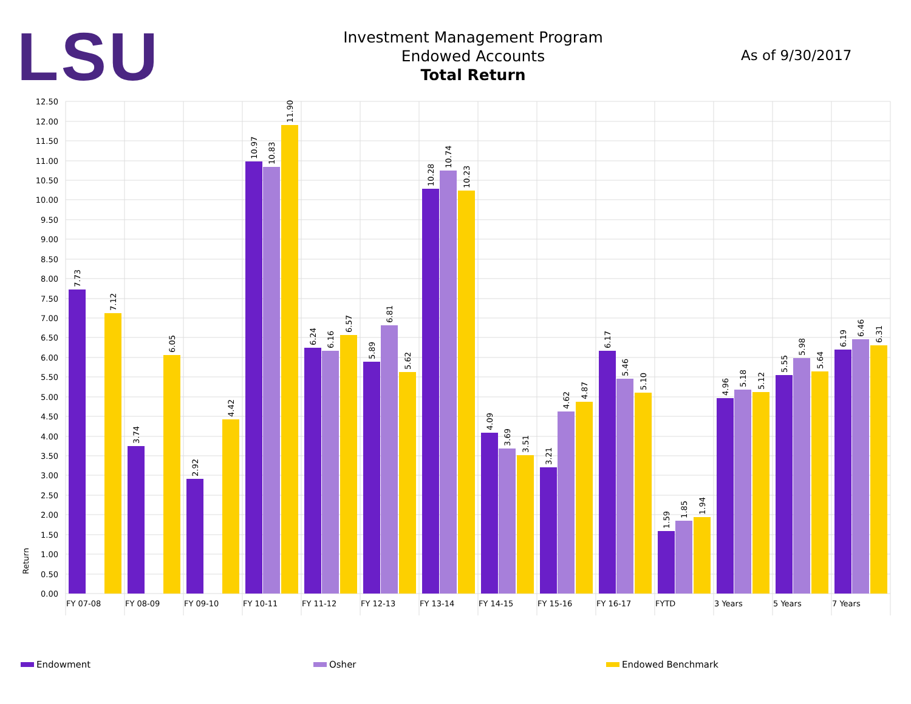LSU
Investment Management Program
Endowed Accounts
Total Return
As of 9/30/2017
12.50
12.00
11.50
11.00
10.50
10.00
9.50
9.00
8.50
8.00
7.50
7.00
6.50
6.00
5.50
5.00
4.50
4.00
3.50
3.00
2.50
2.00
1.50
1.00
0.50
0.00
Return
7.73
7.12
3.74
6.05
2.92
4.42
10.97
10.83
11.90
6.24
6.16
6.57
5.89
6.81
5.62
10.28
10.74
10.23
4.09
3.69
3.51
3.21
4.62
4.87
6.17
5.46
5.10
1.59
1.85
1.94
4.96
5.18
5.12
5.55
5.98
5.64
6.19
6.46
6.31
FY 07-08
FY 08-09
FY 09-10
FY 10-11
FY 11-12
FY 12-13
FY 13-14
FY 14-15
FY 15-16
FY 16-17
FYTD
3 Years
5 Years
7 Years
Endowment Osher Endowed Benchmark